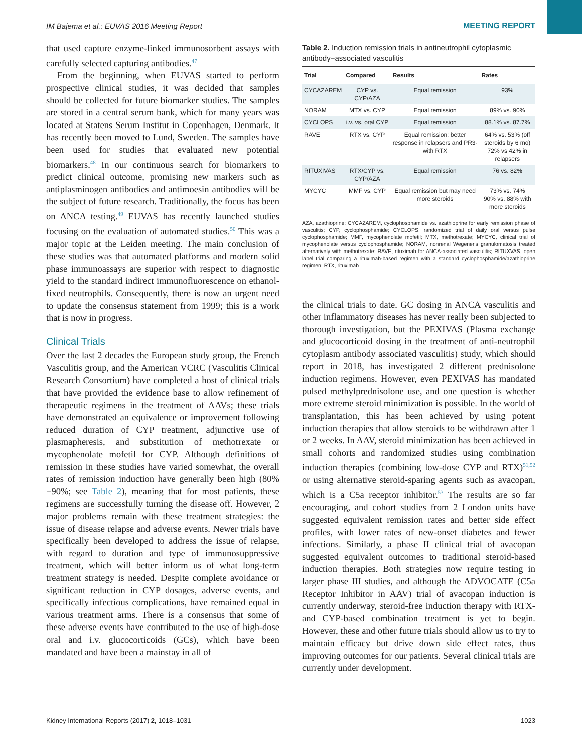IM Bajema et al.: EUVAS 2016 Meeting Report MEETING REPORT
that used capture enzyme-linked immunosorbent assays with carefully selected capturing antibodies.<sup>47</sup>
From the beginning, when EUVAS started to perform prospective clinical studies, it was decided that samples should be collected for future biomarker studies. The samples are stored in a central serum bank, which for many years was located at Statens Serum Institut in Copenhagen, Denmark. It has recently been moved to Lund, Sweden. The samples have been used for studies that evaluated new potential biomarkers.<sup>48</sup> In our continuous search for biomarkers to predict clinical outcome, promising new markers such as antiplasminogen antibodies and antimoesin antibodies will be the subject of future research. Traditionally, the focus has been on ANCA testing.<sup>49</sup> EUVAS has recently launched studies focusing on the evaluation of automated studies.<sup>50</sup> This was a major topic at the Leiden meeting. The main conclusion of these studies was that automated platforms and modern solid phase immunoassays are superior with respect to diagnostic yield to the standard indirect immunofluorescence on ethanol-fixed neutrophils. Consequently, there is now an urgent need to update the consensus statement from 1999; this is a work that is now in progress.
Clinical Trials
Over the last 2 decades the European study group, the French Vasculitis group, and the American VCRC (Vasculitis Clinical Research Consortium) have completed a host of clinical trials that have provided the evidence base to allow refinement of therapeutic regimens in the treatment of AAVs; these trials have demonstrated an equivalence or improvement following reduced duration of CYP treatment, adjunctive use of plasmapheresis, and substitution of methotrexate or mycophenolate mofetil for CYP. Although definitions of remission in these studies have varied somewhat, the overall rates of remission induction have generally been high (80%−90%; see Table 2), meaning that for most patients, these regimens are successfully turning the disease off. However, 2 major problems remain with these treatment strategies: the issue of disease relapse and adverse events. Newer trials have specifically been developed to address the issue of relapse, with regard to duration and type of immunosuppressive treatment, which will better inform us of what long-term treatment strategy is needed. Despite complete avoidance or significant reduction in CYP dosages, adverse events, and specifically infectious complications, have remained equal in various treatment arms. There is a consensus that some of these adverse events have contributed to the use of high-dose oral and i.v. glucocorticoids (GCs), which have been mandated and have been a mainstay in all of
Table 2. Induction remission trials in antineutrophil cytoplasmic antibody−associated vasculitis
| Trial | Compared | Results | Rates |
| --- | --- | --- | --- |
| CYCAZAREM | CYP vs. CYP/AZA | Equal remission | 93% |
| NORAM | MTX vs. CYP | Equal remission | 89% vs. 90% |
| CYCLOPS | i.v. vs. oral CYP | Equal remission | 88.1% vs. 87.7% |
| RAVE | RTX vs. CYP | Equal remission: better response in relapsers and PR3-with RTX | 64% vs. 53% (off steroids by 6 mo) 72% vs 42% in relapsers |
| RITUXIVAS | RTX/CYP vs. CYP/AZA | Equal remission | 76 vs. 82% |
| MYCYC | MMF vs. CYP | Equal remission but may need more steroids | 73% vs. 74% 90% vs. 88% with more steroids |
AZA, azathioprine; CYCAZAREM, cyclophosphamide vs. azathioprine for early remission phase of vasculitis; CYP, cyclophosphamide; CYCLOPS, randomized trial of daily oral versus pulse cyclophosphamide; MMF, mycophenolate mofetil; MTX, methotrexate; MYCYC, clinical trial of mycophenolate versus cyclophosphamide; NORAM, nonrenal Wegener's granulomatosis treated alternatively with methotrexate; RAVE, rituximab for ANCA-associated vasculitis; RITUXVAS, open label trial comparing a rituximab-based regimen with a standard cyclophosphamide/azathioprine regimen; RTX, rituximab.
the clinical trials to date. GC dosing in ANCA vasculitis and other inflammatory diseases has never really been subjected to thorough investigation, but the PEXIVAS (Plasma exchange and glucocorticoid dosing in the treatment of anti-neutrophil cytoplasm antibody associated vasculitis) study, which should report in 2018, has investigated 2 different prednisolone induction regimens. However, even PEXIVAS has mandated pulsed methylprednisolone use, and one question is whether more extreme steroid minimization is possible. In the world of transplantation, this has been achieved by using potent induction therapies that allow steroids to be withdrawn after 1 or 2 weeks. In AAV, steroid minimization has been achieved in small cohorts and randomized studies using combination induction therapies (combining low-dose CYP and RTX)<sup>51,52</sup> or using alternative steroid-sparing agents such as avacopan, which is a C5a receptor inhibitor.<sup>53</sup> The results are so far encouraging, and cohort studies from 2 London units have suggested equivalent remission rates and better side effect profiles, with lower rates of new-onset diabetes and fewer infections. Similarly, a phase II clinical trial of avacopan suggested equivalent outcomes to traditional steroid-based induction therapies. Both strategies now require testing in larger phase III studies, and although the ADVOCATE (C5a Receptor Inhibitor in AAV) trial of avacopan induction is currently underway, steroid-free induction therapy with RTX- and CYP-based combination treatment is yet to begin. However, these and other future trials should allow us to try to maintain efficacy but drive down side effect rates, thus improving outcomes for our patients. Several clinical trials are currently under development.
Kidney International Reports (2017) 2, 1018–1031 1023